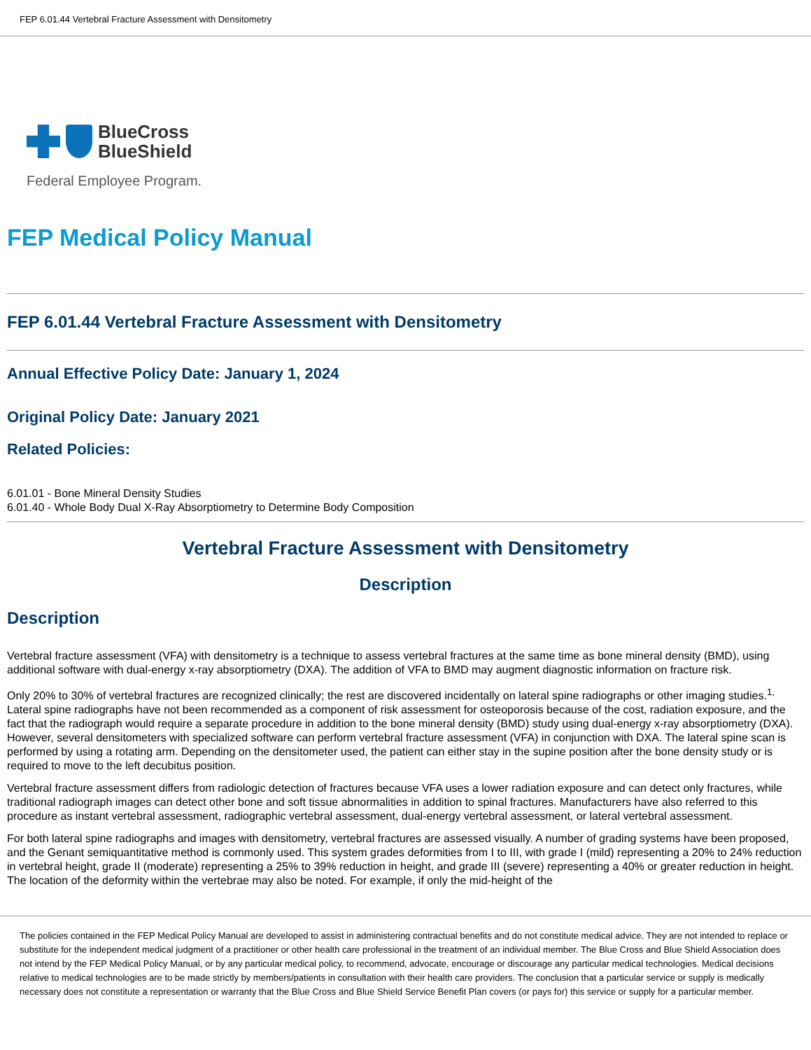FEP 6.01.44 Vertebral Fracture Assessment with Densitometry
BlueCross
BlueShield
Federal Employee Program.
FEP Medical Policy Manual
FEP 6.01.44 Vertebral Fracture Assessment with Densitometry
Annual Effective Policy Date: January 1, 2024
Original Policy Date: January 2021
Related Policies:
6.01.01 - Bone Mineral Density Studies
6.01.40 - Whole Body Dual X-Ray Absorptiometry to Determine Body Composition
Vertebral Fracture Assessment with Densitometry
Description
Description
Vertebral fracture assessment (VFA) with densitometry is a technique to assess vertebral fractures at the same time as bone mineral density (BMD), using additional software with dual-energy x-ray absorptiometry (DXA). The addition of VFA to BMD may augment diagnostic information on fracture risk.
Only 20% to 30% of vertebral fractures are recognized clinically; the rest are discovered incidentally on lateral spine radiographs or other imaging studies.<sup>1,</sup> Lateral spine radiographs have not been recommended as a component of risk assessment for osteoporosis because of the cost, radiation exposure, and the fact that the radiograph would require a separate procedure in addition to the bone mineral density (BMD) study using dual-energy x-ray absorptiometry (DXA). However, several densitometers with specialized software can perform vertebral fracture assessment (VFA) in conjunction with DXA. The lateral spine scan is performed by using a rotating arm. Depending on the densitometer used, the patient can either stay in the supine position after the bone density study or is required to move to the left decubitus position.
Vertebral fracture assessment differs from radiologic detection of fractures because VFA uses a lower radiation exposure and can detect only fractures, while traditional radiograph images can detect other bone and soft tissue abnormalities in addition to spinal fractures. Manufacturers have also referred to this procedure as instant vertebral assessment, radiographic vertebral assessment, dual-energy vertebral assessment, or lateral vertebral assessment.
For both lateral spine radiographs and images with densitometry, vertebral fractures are assessed visually. A number of grading systems have been proposed, and the Genant semiquantitative method is commonly used. This system grades deformities from I to III, with grade I (mild) representing a 20% to 24% reduction in vertebral height, grade II (moderate) representing a 25% to 39% reduction in height, and grade III (severe) representing a 40% or greater reduction in height. The location of the deformity within the vertebrae may also be noted. For example, if only the mid-height of the
The policies contained in the FEP Medical Policy Manual are developed to assist in administering contractual benefits and do not constitute medical advice. They are not intended to replace or substitute for the independent medical judgment of a practitioner or other health care professional in the treatment of an individual member. The Blue Cross and Blue Shield Association does not intend by the FEP Medical Policy Manual, or by any particular medical policy, to recommend, advocate, encourage or discourage any particular medical technologies. Medical decisions relative to medical technologies are to be made strictly by members/patients in consultation with their health care providers. The conclusion that a particular service or supply is medically necessary does not constitute a representation or warranty that the Blue Cross and Blue Shield Service Benefit Plan covers (or pays for) this service or supply for a particular member.